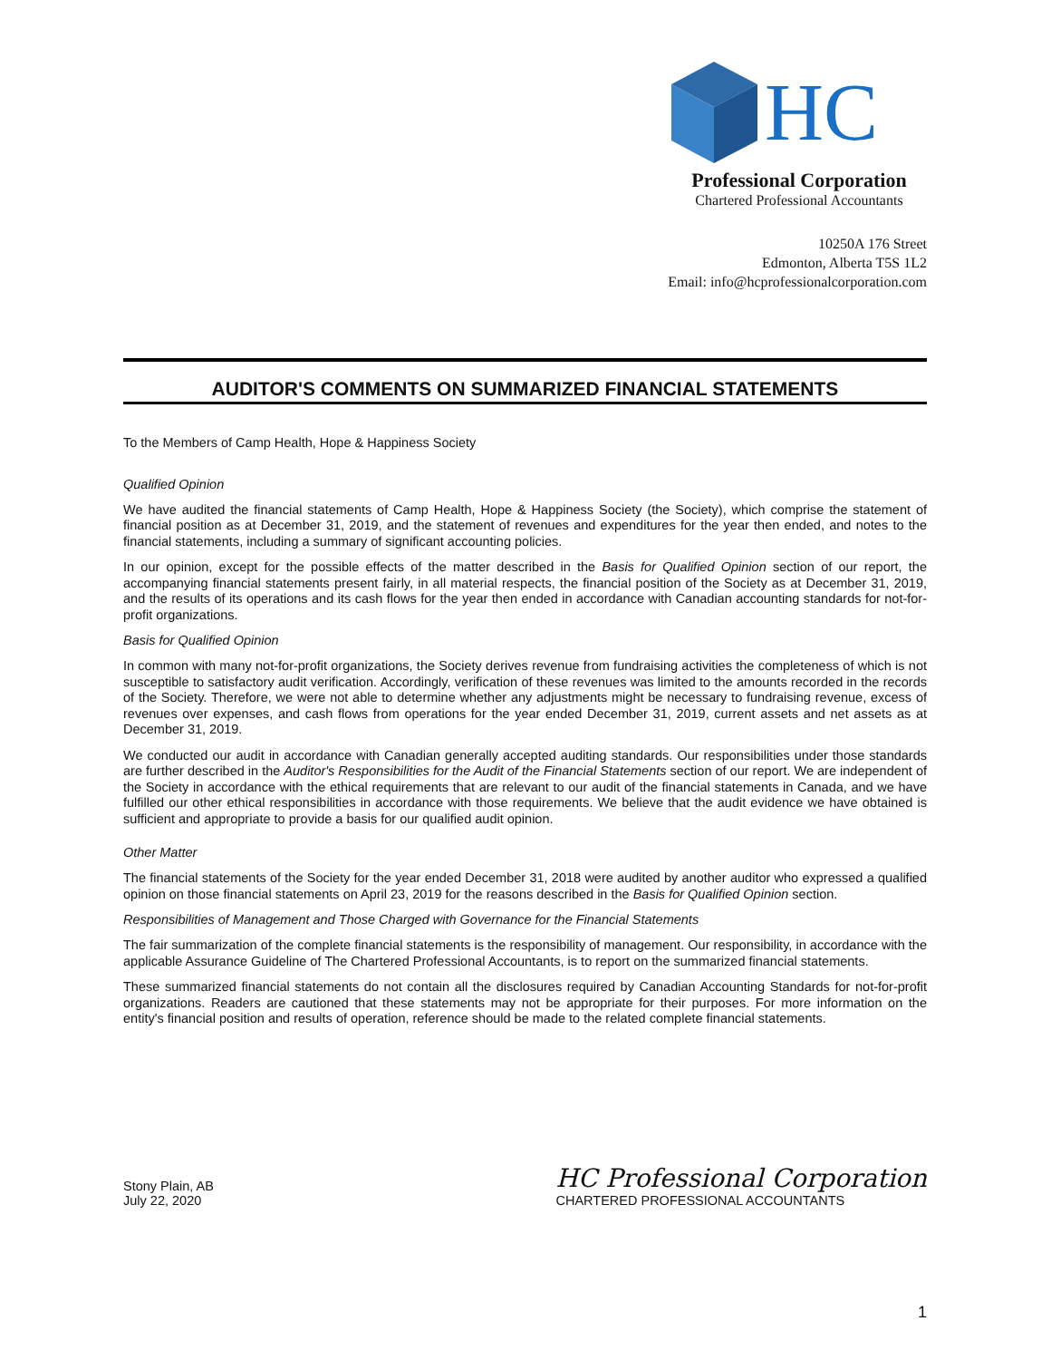HC
Professional Corporation
Chartered Professional Accountants
10250A 176 Street
Edmonton, Alberta T5S 1L2
Email: info@hcprofessionalcorporation.com
AUDITOR'S COMMENTS ON SUMMARIZED FINANCIAL STATEMENTS
To the Members of Camp Health, Hope & Happiness Society
Qualified Opinion
We have audited the financial statements of Camp Health, Hope & Happiness Society (the Society), which comprise the statement of financial position as at December 31, 2019, and the statement of revenues and expenditures for the year then ended, and notes to the financial statements, including a summary of significant accounting policies.
In our opinion, except for the possible effects of the matter described in the Basis for Qualified Opinion section of our report, the accompanying financial statements present fairly, in all material respects, the financial position of the Society as at December 31, 2019, and the results of its operations and its cash flows for the year then ended in accordance with Canadian accounting standards for not-for-profit organizations.
Basis for Qualified Opinion
In common with many not-for-profit organizations, the Society derives revenue from fundraising activities the completeness of which is not susceptible to satisfactory audit verification. Accordingly, verification of these revenues was limited to the amounts recorded in the records of the Society. Therefore, we were not able to determine whether any adjustments might be necessary to fundraising revenue, excess of revenues over expenses, and cash flows from operations for the year ended December 31, 2019, current assets and net assets as at December 31, 2019.
We conducted our audit in accordance with Canadian generally accepted auditing standards. Our responsibilities under those standards are further described in the Auditor's Responsibilities for the Audit of the Financial Statements section of our report. We are independent of the Society in accordance with the ethical requirements that are relevant to our audit of the financial statements in Canada, and we have fulfilled our other ethical responsibilities in accordance with those requirements. We believe that the audit evidence we have obtained is sufficient and appropriate to provide a basis for our qualified audit opinion.
Other Matter
The financial statements of the Society for the year ended December 31, 2018 were audited by another auditor who expressed a qualified opinion on those financial statements on April 23, 2019 for the reasons described in the Basis for Qualified Opinion section.
Responsibilities of Management and Those Charged with Governance for the Financial Statements
The fair summarization of the complete financial statements is the responsibility of management. Our responsibility, in accordance with the applicable Assurance Guideline of The Chartered Professional Accountants, is to report on the summarized financial statements.
These summarized financial statements do not contain all the disclosures required by Canadian Accounting Standards for not-for-profit organizations. Readers are cautioned that these statements may not be appropriate for their purposes. For more information on the entity's financial position and results of operation, reference should be made to the related complete financial statements.
Stony Plain, AB
July 22, 2020
HC Professional Corporation
CHARTERED PROFESSIONAL ACCOUNTANTS
1